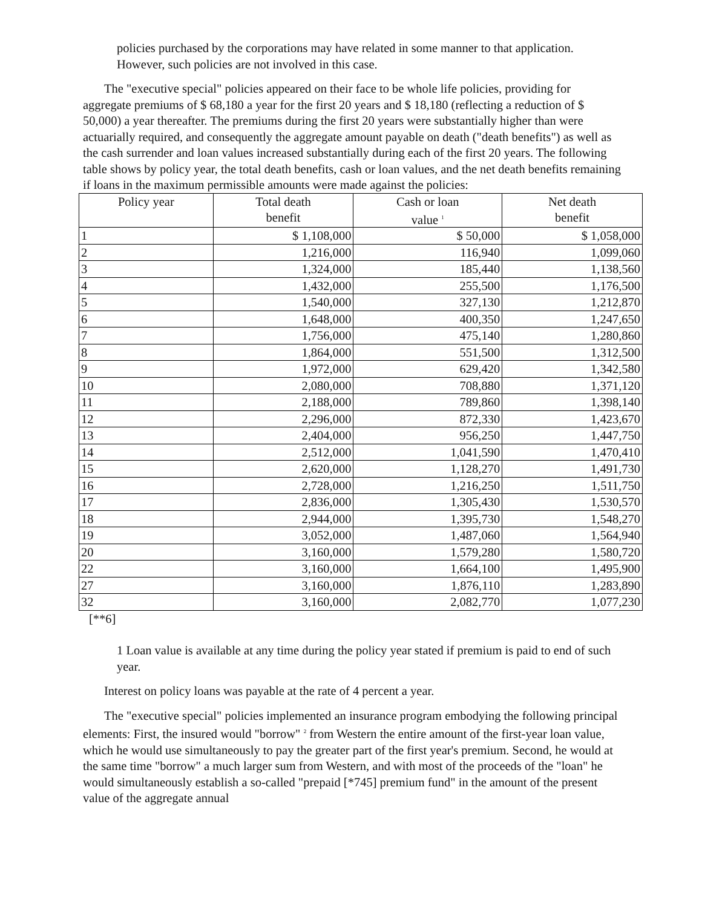policies purchased by the corporations may have related in some manner to that application. However, such policies are not involved in this case.
The "executive special" policies appeared on their face to be whole life policies, providing for aggregate premiums of $ 68,180 a year for the first 20 years and $ 18,180 (reflecting a reduction of $ 50,000) a year thereafter. The premiums during the first 20 years were substantially higher than were actuarially required, and consequently the aggregate amount payable on death ("death benefits") as well as the cash surrender and loan values increased substantially during each of the first 20 years. The following table shows by policy year, the total death benefits, cash or loan values, and the net death benefits remaining if loans in the maximum permissible amounts were made against the policies:
| Policy year | Total death benefit | Cash or loan value <sup>1</sup> | Net death benefit |
| --- | --- | --- | --- |
| 1 | $ 1,108,000 | $ 50,000 | $ 1,058,000 |
| 2 | 1,216,000 | 116,940 | 1,099,060 |
| 3 | 1,324,000 | 185,440 | 1,138,560 |
| 4 | 1,432,000 | 255,500 | 1,176,500 |
| 5 | 1,540,000 | 327,130 | 1,212,870 |
| 6 | 1,648,000 | 400,350 | 1,247,650 |
| 7 | 1,756,000 | 475,140 | 1,280,860 |
| 8 | 1,864,000 | 551,500 | 1,312,500 |
| 9 | 1,972,000 | 629,420 | 1,342,580 |
| 10 | 2,080,000 | 708,880 | 1,371,120 |
| 11 | 2,188,000 | 789,860 | 1,398,140 |
| 12 | 2,296,000 | 872,330 | 1,423,670 |
| 13 | 2,404,000 | 956,250 | 1,447,750 |
| 14 | 2,512,000 | 1,041,590 | 1,470,410 |
| 15 | 2,620,000 | 1,128,270 | 1,491,730 |
| 16 | 2,728,000 | 1,216,250 | 1,511,750 |
| 17 | 2,836,000 | 1,305,430 | 1,530,570 |
| 18 | 2,944,000 | 1,395,730 | 1,548,270 |
| 19 | 3,052,000 | 1,487,060 | 1,564,940 |
| 20 | 3,160,000 | 1,579,280 | 1,580,720 |
| 22 | 3,160,000 | 1,664,100 | 1,495,900 |
| 27 | 3,160,000 | 1,876,110 | 1,283,890 |
| 32 | 3,160,000 | 2,082,770 | 1,077,230 |
[**6]
1 Loan value is available at any time during the policy year stated if premium is paid to end of such year.
Interest on policy loans was payable at the rate of 4 percent a year.
The "executive special" policies implemented an insurance program embodying the following principal elements: First, the insured would "borrow" <sup>2</sup> from Western the entire amount of the first-year loan value, which he would use simultaneously to pay the greater part of the first year's premium. Second, he would at the same time "borrow" a much larger sum from Western, and with most of the proceeds of the "loan" he would simultaneously establish a so-called "prepaid [*745] premium fund" in the amount of the present value of the aggregate annual